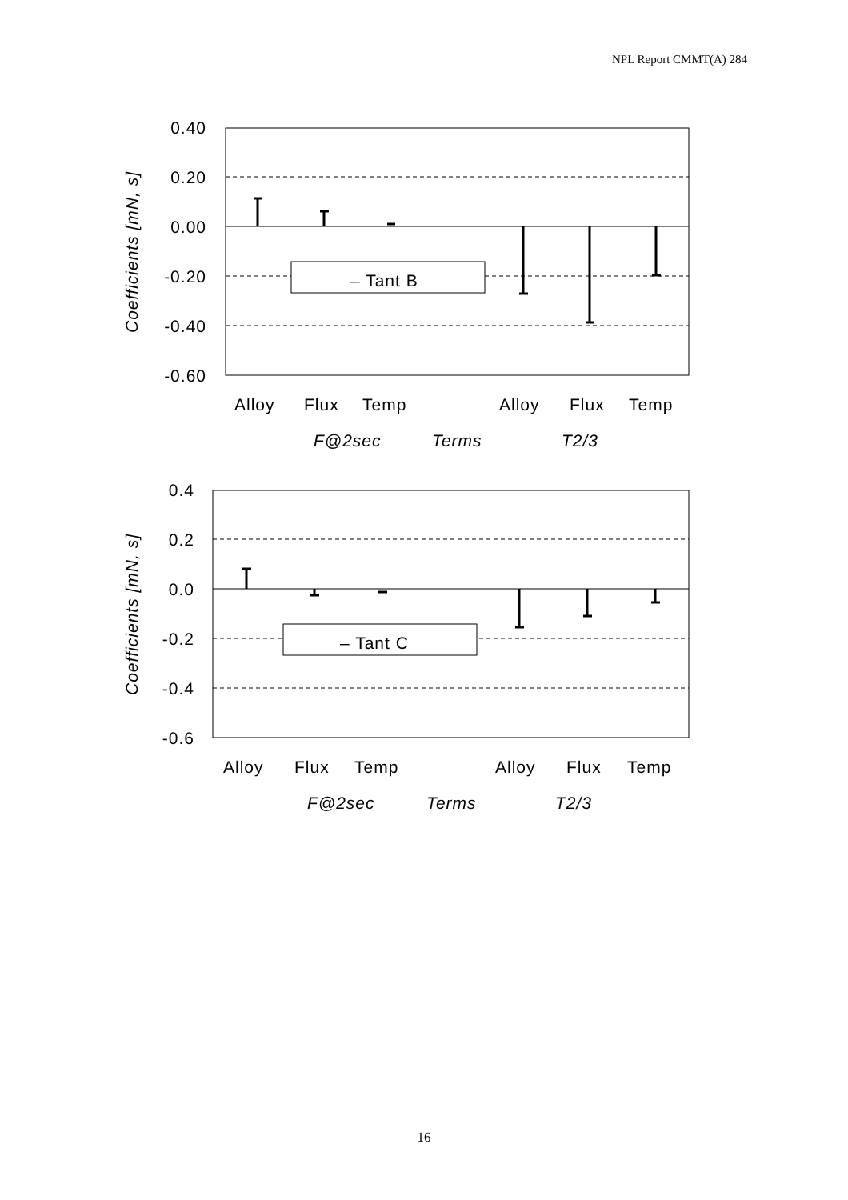NPL Report CMMT(A) 284
‒ Tant B
0.40
0.20
0.00
-0.20
-0.40
-0.60
Coefficients [mN, s]
Alloy
Flux
Temp
Alloy
Flux
Temp
F@2sec
Terms
T2/3
‒ Tant C
0.4
0.2
0.0
-0.2
-0.4
-0.6
Coefficients [mN, s]
Alloy
Flux
Temp
Alloy
Flux
Temp
F@2sec
Terms
T2/3
16